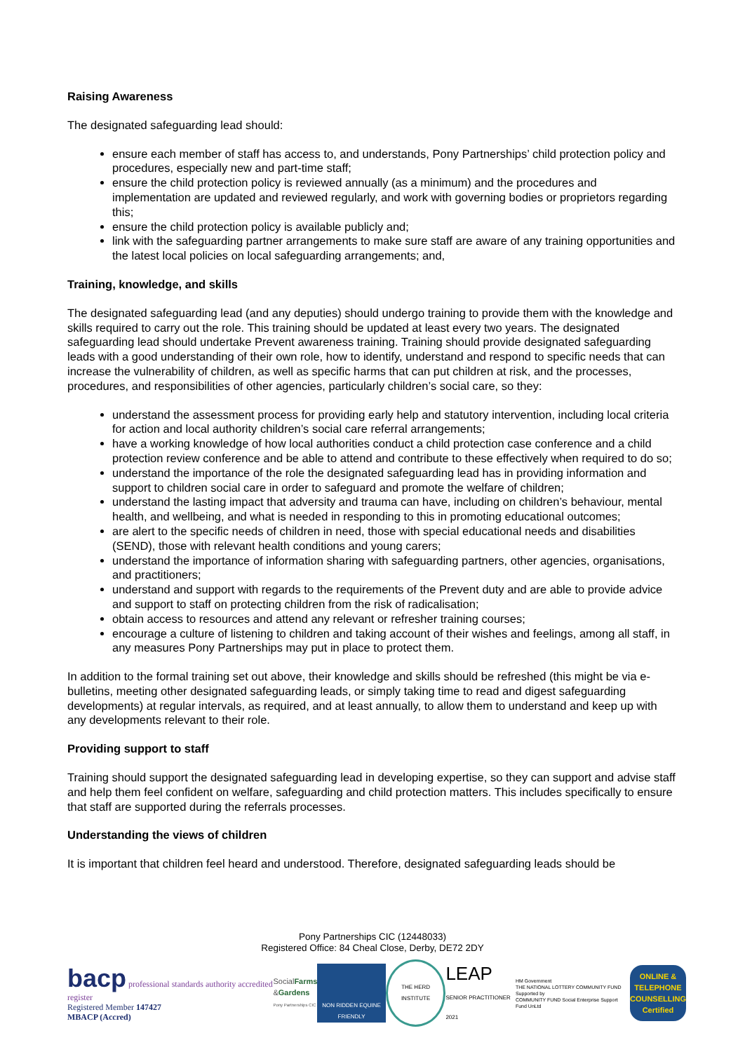Raising Awareness
The designated safeguarding lead should:
ensure each member of staff has access to, and understands, Pony Partnerships’ child protection policy and procedures, especially new and part-time staff;
ensure the child protection policy is reviewed annually (as a minimum) and the procedures and implementation are updated and reviewed regularly, and work with governing bodies or proprietors regarding this;
ensure the child protection policy is available publicly and;
link with the safeguarding partner arrangements to make sure staff are aware of any training opportunities and the latest local policies on local safeguarding arrangements; and,
Training, knowledge, and skills
The designated safeguarding lead (and any deputies) should undergo training to provide them with the knowledge and skills required to carry out the role. This training should be updated at least every two years. The designated safeguarding lead should undertake Prevent awareness training. Training should provide designated safeguarding leads with a good understanding of their own role, how to identify, understand and respond to specific needs that can increase the vulnerability of children, as well as specific harms that can put children at risk, and the processes, procedures, and responsibilities of other agencies, particularly children’s social care, so they:
understand the assessment process for providing early help and statutory intervention, including local criteria for action and local authority children’s social care referral arrangements;
have a working knowledge of how local authorities conduct a child protection case conference and a child protection review conference and be able to attend and contribute to these effectively when required to do so;
understand the importance of the role the designated safeguarding lead has in providing information and support to children social care in order to safeguard and promote the welfare of children;
understand the lasting impact that adversity and trauma can have, including on children’s behaviour, mental health, and wellbeing, and what is needed in responding to this in promoting educational outcomes;
are alert to the specific needs of children in need, those with special educational needs and disabilities (SEND), those with relevant health conditions and young carers;
understand the importance of information sharing with safeguarding partners, other agencies, organisations, and practitioners;
understand and support with regards to the requirements of the Prevent duty and are able to provide advice and support to staff on protecting children from the risk of radicalisation;
obtain access to resources and attend any relevant or refresher training courses;
encourage a culture of listening to children and taking account of their wishes and feelings, among all staff, in any measures Pony Partnerships may put in place to protect them.
In addition to the formal training set out above, their knowledge and skills should be refreshed (this might be via e-bulletins, meeting other designated safeguarding leads, or simply taking time to read and digest safeguarding developments) at regular intervals, as required, and at least annually, to allow them to understand and keep up with any developments relevant to their role.
Providing support to staff
Training should support the designated safeguarding lead in developing expertise, so they can support and advise staff and help them feel confident on welfare, safeguarding and child protection matters. This includes specifically to ensure that staff are supported during the referrals processes.
Understanding the views of children
It is important that children feel heard and understood. Therefore, designated safeguarding leads should be
Pony Partnerships CIC (12448033)
Registered Office: 84 Cheal Close, Derby, DE72 2DY
bacp professional standards authority accredited register
Registered Member 147427
MBACP (Accred)
SocialFarms
&Gardens
Pony Partnerships CIC
NON RIDDEN EQUINE FRIENDLY
THE HERD INSTITUTE
LEAP
SENIOR PRACTITIONER 2021
HM Government
THE NATIONAL LOTTERY COMMUNITY FUND
Supported by
COMMUNITY FUND Social Enterprise Support Fund UnLtd
ONLINE & TELEPHONE COUNSELLING Certified